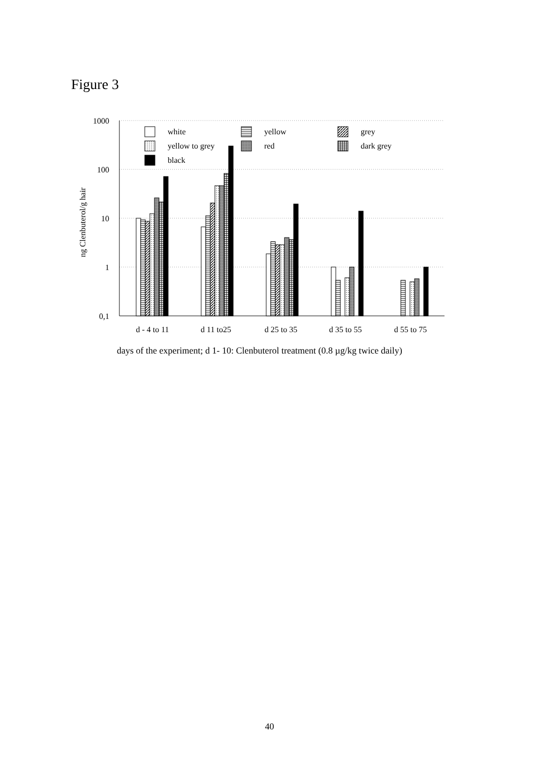Figure 3
1000
100
10
1
0,1
ng Clenbuterol/g hair
white
yellow to grey
black
yellow
red
grey
dark grey
d - 4 to 11
d 11 to25
d 25 to 35
d 35 to 55
d 55 to 75
days of the experiment; d 1- 10: Clenbuterol treatment (0.8 µg/kg twice daily)
40